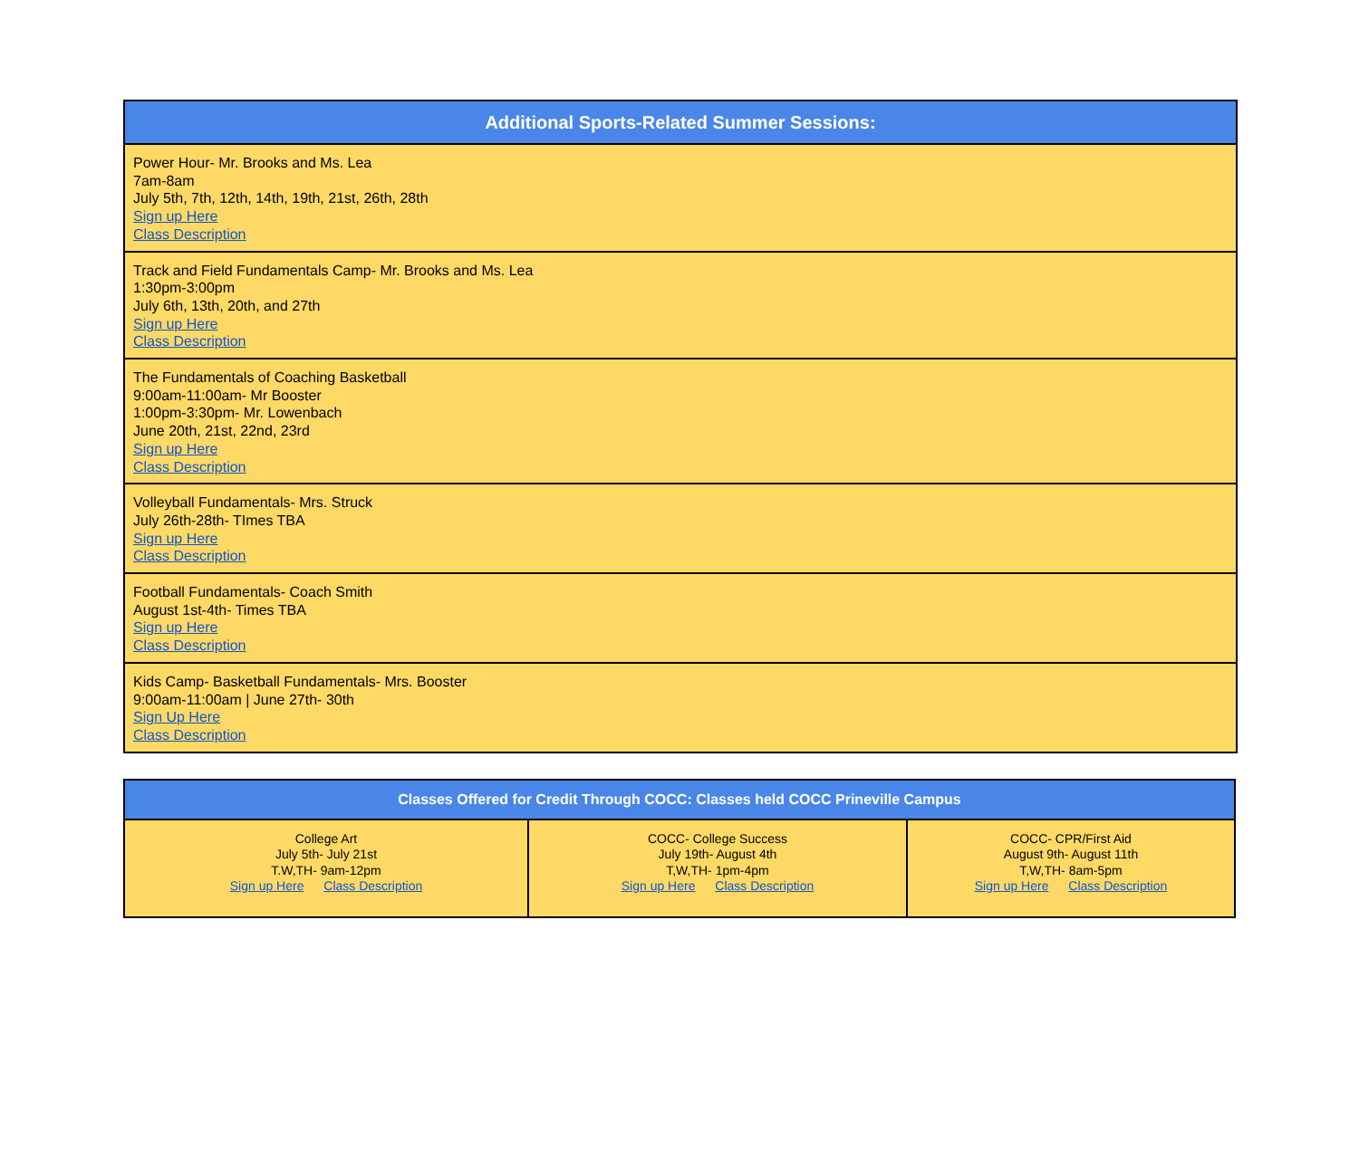| Additional Sports-Related Summer Sessions: |
| --- |
| Power Hour- Mr. Brooks and Ms. Lea 7am-8am July 5th, 7th, 12th, 14th, 19th, 21st, 26th, 28th Sign up Here Class Description |
| Track and Field Fundamentals Camp- Mr. Brooks and Ms. Lea 1:30pm-3:00pm July 6th, 13th, 20th, and 27th Sign up Here Class Description |
| The Fundamentals of Coaching Basketball 9:00am-11:00am- Mr Booster 1:00pm-3:30pm- Mr. Lowenbach June 20th, 21st, 22nd, 23rd Sign up Here Class Description |
| Volleyball Fundamentals- Mrs. Struck July 26th-28th- TImes TBA Sign up Here Class Description |
| Football Fundamentals- Coach Smith August 1st-4th- Times TBA Sign up Here Class Description |
| Kids Camp- Basketball Fundamentals- Mrs. Booster 9:00am-11:00am / June 27th- 30th Sign Up Here Class Description |
| Classes Offered for Credit Through COCC: Classes held COCC Prineville Campus | | |
| --- | --- | --- |
| College Art July 5th- July 21st T.W,TH- 9am-12pm Sign up Here Class Description | COCC- College Success July 19th- August 4th T,W,TH- 1pm-4pm Sign up Here Class Description | COCC- CPR/First Aid August 9th- August 11th T,W,TH- 8am-5pm Sign up Here Class Description |